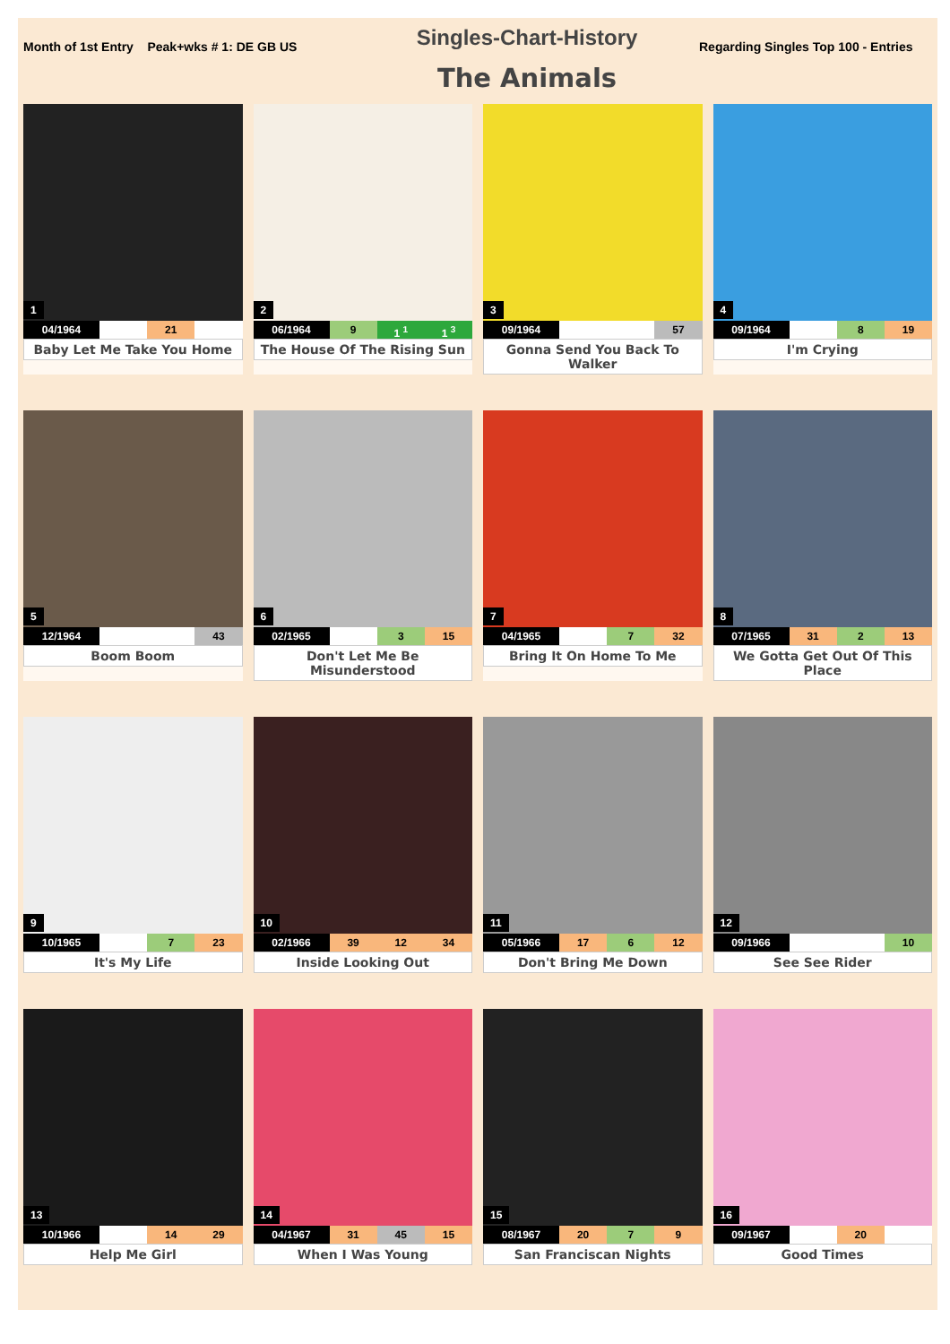Month of 1st Entry Peak+wks # 1: DE GB US
Singles-Chart-History
The Animals
Regarding Singles Top 100 - Entries
1
04/1964 21
Baby Let Me Take You Home
2
06/1964 9 1 <sup>1</sup> 1 <sup>3</sup>
The House Of The Rising Sun
3
09/1964 57
Gonna Send You Back To Walker
4
09/1964 8 19
I'm Crying
5
12/1964 43
Boom Boom
6
02/1965 3 15
Don't Let Me Be Misunderstood
7
04/1965 7 32
Bring It On Home To Me
8
07/1965 31 2 13
We Gotta Get Out Of This Place
9
10/1965 7 23
It's My Life
10
02/1966 39 12 34
Inside Looking Out
11
05/1966 17 6 12
Don't Bring Me Down
12
09/1966 10
See See Rider
13
10/1966 14 29
Help Me Girl
14
04/1967 31 45 15
When I Was Young
15
08/1967 20 7 9
San Franciscan Nights
16
09/1967 20
Good Times